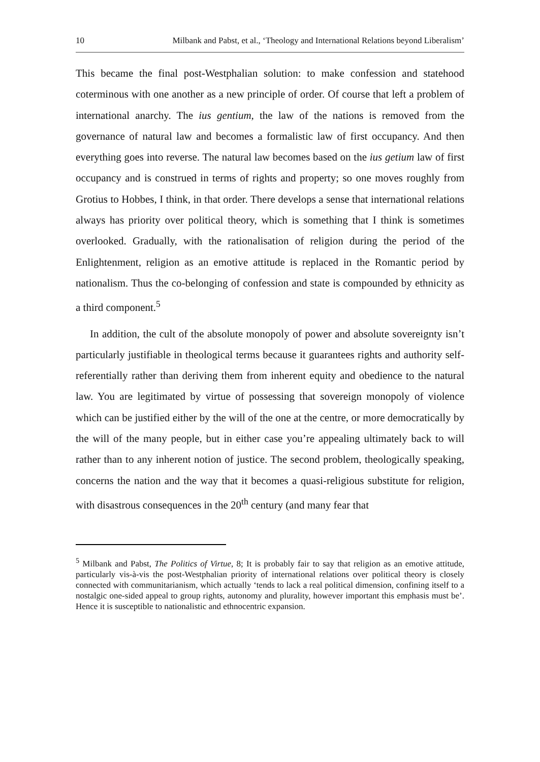10 Milbank and Pabst, et al., ‘Theology and International Relations beyond Liberalism’
This became the final post-Westphalian solution: to make confession and statehood coterminous with one another as a new principle of order. Of course that left a problem of international anarchy. The ius gentium, the law of the nations is removed from the governance of natural law and becomes a formalistic law of first occupancy. And then everything goes into reverse. The natural law becomes based on the ius getium law of first occupancy and is construed in terms of rights and property; so one moves roughly from Grotius to Hobbes, I think, in that order. There develops a sense that international relations always has priority over political theory, which is something that I think is sometimes overlooked. Gradually, with the rationalisation of religion during the period of the Enlightenment, religion as an emotive attitude is replaced in the Romantic period by nationalism. Thus the co-belonging of confession and state is compounded by ethnicity as a third component.<sup>5</sup>
In addition, the cult of the absolute monopoly of power and absolute sovereignty isn’t particularly justifiable in theological terms because it guarantees rights and authority self-referentially rather than deriving them from inherent equity and obedience to the natural law. You are legitimated by virtue of possessing that sovereign monopoly of violence which can be justified either by the will of the one at the centre, or more democratically by the will of the many people, but in either case you’re appealing ultimately back to will rather than to any inherent notion of justice. The second problem, theologically speaking, concerns the nation and the way that it becomes a quasi-religious substitute for religion, with disastrous consequences in the 20<sup>th</sup> century (and many fear that
<sup>5</sup> Milbank and Pabst, The Politics of Virtue, 8; It is probably fair to say that religion as an emotive attitude, particularly vis-à-vis the post-Westphalian priority of international relations over political theory is closely connected with communitarianism, which actually ‘tends to lack a real political dimension, confining itself to a nostalgic one-sided appeal to group rights, autonomy and plurality, however important this emphasis must be’. Hence it is susceptible to nationalistic and ethnocentric expansion.